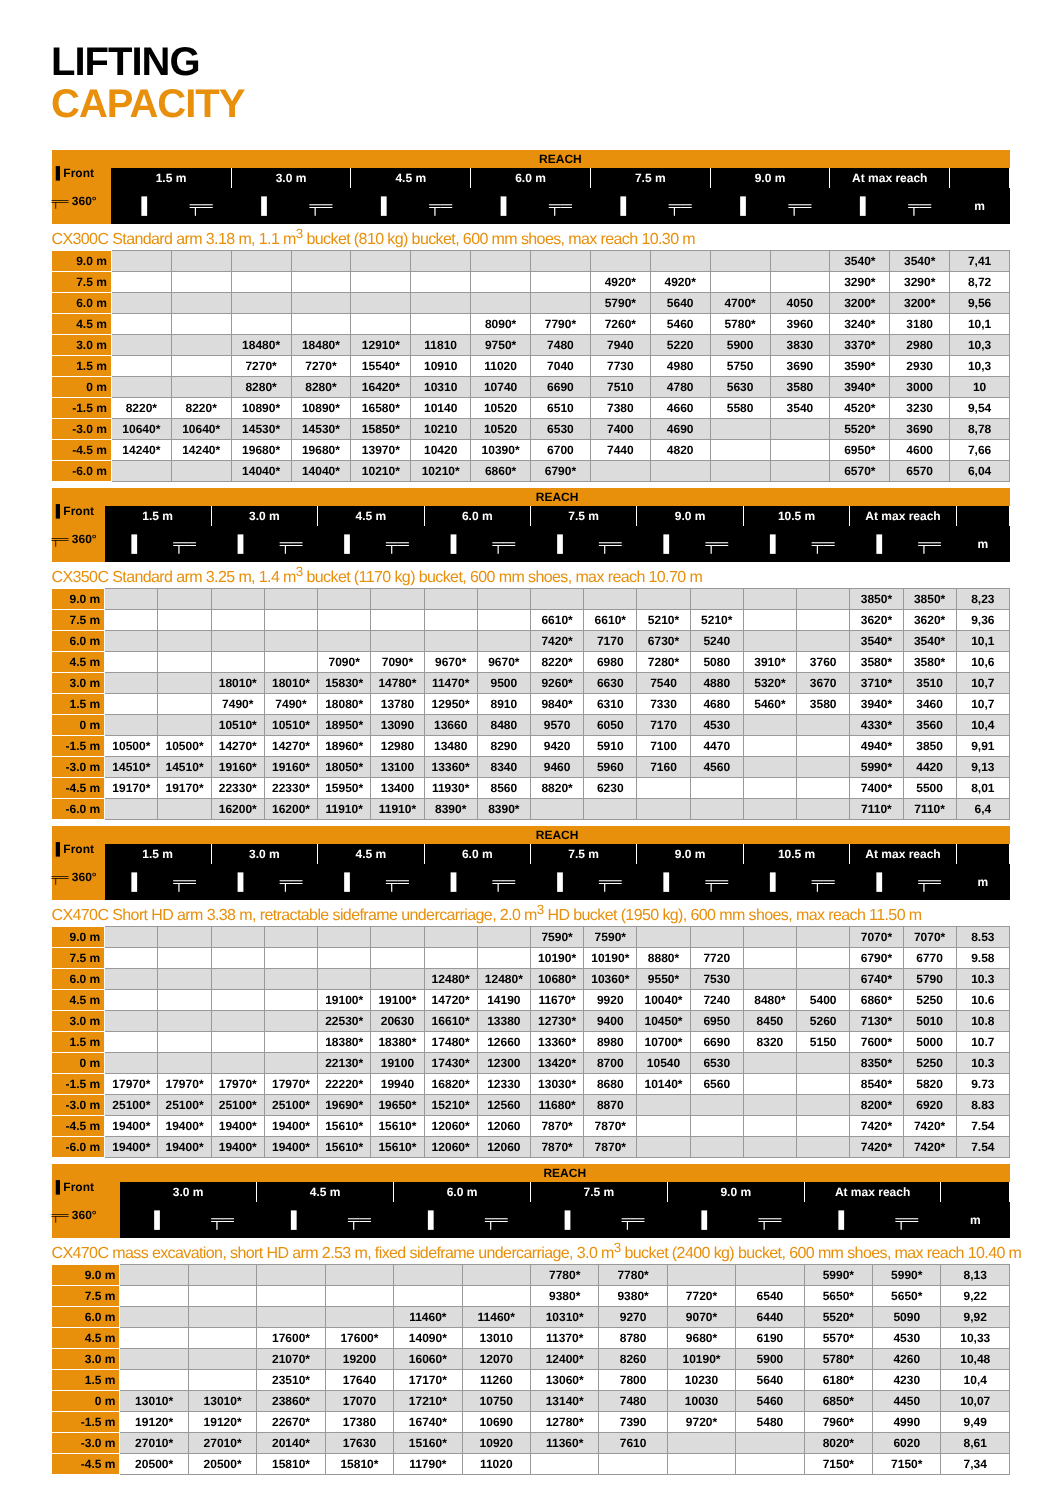LIFTING
CAPACITY
| ▐ Front ╤═ 360° | REACH | | | | | | | | | | | | | | |
| --- | --- | --- | --- | --- | --- | --- | --- | --- | --- | --- | --- | --- | --- | --- | --- |
| | 1.5 m | | 3.0 m | | 4.5 m | | 6.0 m | | 7.5 m | | 9.0 m | | At max reach | | |
| | ▐ | ╤═ | ▐ | ╤═ | ▐ | ╤═ | ▐ | ╤═ | ▐ | ╤═ | ▐ | ╤═ | ▐ | ╤═ | m |
| CX300C Standard arm 3.18 m, 1.1 m<sup>3</sup> bucket (810 kg) bucket, 600 mm shoes, max reach 10.30 m | | | | | | | | | | | | | | | |
| 9.0 m | | | | | | | | | | | | | 3540* | 3540* | 7,41 |
| 7.5 m | | | | | | | | | 4920* | 4920* | | | 3290* | 3290* | 8,72 |
| 6.0 m | | | | | | | | | 5790* | 5640 | 4700* | 4050 | 3200* | 3200* | 9,56 |
| 4.5 m | | | | | | | 8090* | 7790* | 7260* | 5460 | 5780* | 3960 | 3240* | 3180 | 10,1 |
| 3.0 m | | | 18480* | 18480* | 12910* | 11810 | 9750* | 7480 | 7940 | 5220 | 5900 | 3830 | 3370* | 2980 | 10,3 |
| 1.5 m | | | 7270* | 7270* | 15540* | 10910 | 11020 | 7040 | 7730 | 4980 | 5750 | 3690 | 3590* | 2930 | 10,3 |
| 0 m | | | 8280* | 8280* | 16420* | 10310 | 10740 | 6690 | 7510 | 4780 | 5630 | 3580 | 3940* | 3000 | 10 |
| -1.5 m | 8220* | 8220* | 10890* | 10890* | 16580* | 10140 | 10520 | 6510 | 7380 | 4660 | 5580 | 3540 | 4520* | 3230 | 9,54 |
| -3.0 m | 10640* | 10640* | 14530* | 14530* | 15850* | 10210 | 10520 | 6530 | 7400 | 4690 | | | 5520* | 3690 | 8,78 |
| -4.5 m | 14240* | 14240* | 19680* | 19680* | 13970* | 10420 | 10390* | 6700 | 7440 | 4820 | | | 6950* | 4600 | 7,66 |
| -6.0 m | | | 14040* | 14040* | 10210* | 10210* | 6860* | 6790* | | | | | 6570* | 6570 | 6,04 |
| ▐ Front ╤═ 360° | REACH | | | | | | | | | | | | | | | | |
| --- | --- | --- | --- | --- | --- | --- | --- | --- | --- | --- | --- | --- | --- | --- | --- | --- | --- |
| | 1.5 m | | 3.0 m | | 4.5 m | | 6.0 m | | 7.5 m | | 9.0 m | | 10.5 m | | At max reach | | |
| | ▐ | ╤═ | ▐ | ╤═ | ▐ | ╤═ | ▐ | ╤═ | ▐ | ╤═ | ▐ | ╤═ | ▐ | ╤═ | ▐ | ╤═ | m |
| CX350C Standard arm 3.25 m, 1.4 m<sup>3</sup> bucket (1170 kg) bucket, 600 mm shoes, max reach 10.70 m | | | | | | | | | | | | | | | | | |
| 9.0 m | | | | | | | | | | | | | | | 3850* | 3850* | 8,23 |
| 7.5 m | | | | | | | | | 6610* | 6610* | 5210* | 5210* | | | 3620* | 3620* | 9,36 |
| 6.0 m | | | | | | | | | 7420* | 7170 | 6730* | 5240 | | | 3540* | 3540* | 10,1 |
| 4.5 m | | | | | 7090* | 7090* | 9670* | 9670* | 8220* | 6980 | 7280* | 5080 | 3910* | 3760 | 3580* | 3580* | 10,6 |
| 3.0 m | | | 18010* | 18010* | 15830* | 14780* | 11470* | 9500 | 9260* | 6630 | 7540 | 4880 | 5320* | 3670 | 3710* | 3510 | 10,7 |
| 1.5 m | | | 7490* | 7490* | 18080* | 13780 | 12950* | 8910 | 9840* | 6310 | 7330 | 4680 | 5460* | 3580 | 3940* | 3460 | 10,7 |
| 0 m | | | 10510* | 10510* | 18950* | 13090 | 13660 | 8480 | 9570 | 6050 | 7170 | 4530 | | | 4330* | 3560 | 10,4 |
| -1.5 m | 10500* | 10500* | 14270* | 14270* | 18960* | 12980 | 13480 | 8290 | 9420 | 5910 | 7100 | 4470 | | | 4940* | 3850 | 9,91 |
| -3.0 m | 14510* | 14510* | 19160* | 19160* | 18050* | 13100 | 13360* | 8340 | 9460 | 5960 | 7160 | 4560 | | | 5990* | 4420 | 9,13 |
| -4.5 m | 19170* | 19170* | 22330* | 22330* | 15950* | 13400 | 11930* | 8560 | 8820* | 6230 | | | | | 7400* | 5500 | 8,01 |
| -6.0 m | | | 16200* | 16200* | 11910* | 11910* | 8390* | 8390* | | | | | | | 7110* | 7110* | 6,4 |
| ▐ Front ╤═ 360° | REACH | | | | | | | | | | | | | | | | |
| --- | --- | --- | --- | --- | --- | --- | --- | --- | --- | --- | --- | --- | --- | --- | --- | --- | --- |
| | 1.5 m | | 3.0 m | | 4.5 m | | 6.0 m | | 7.5 m | | 9.0 m | | 10.5 m | | At max reach | | |
| | ▐ | ╤═ | ▐ | ╤═ | ▐ | ╤═ | ▐ | ╤═ | ▐ | ╤═ | ▐ | ╤═ | ▐ | ╤═ | ▐ | ╤═ | m |
| CX470C Short HD arm 3.38 m, retractable sideframe undercarriage, 2.0 m<sup>3</sup> HD bucket (1950 kg), 600 mm shoes, max reach 11.50 m | | | | | | | | | | | | | | | | | |
| 9.0 m | | | | | | | | | 7590* | 7590* | | | | | 7070* | 7070* | 8.53 |
| 7.5 m | | | | | | | | | 10190* | 10190* | 8880* | 7720 | | | 6790* | 6770 | 9.58 |
| 6.0 m | | | | | | | 12480* | 12480* | 10680* | 10360* | 9550* | 7530 | | | 6740* | 5790 | 10.3 |
| 4.5 m | | | | | 19100* | 19100* | 14720* | 14190 | 11670* | 9920 | 10040* | 7240 | 8480* | 5400 | 6860* | 5250 | 10.6 |
| 3.0 m | | | | | 22530* | 20630 | 16610* | 13380 | 12730* | 9400 | 10450* | 6950 | 8450 | 5260 | 7130* | 5010 | 10.8 |
| 1.5 m | | | | | 18380* | 18380* | 17480* | 12660 | 13360* | 8980 | 10700* | 6690 | 8320 | 5150 | 7600* | 5000 | 10.7 |
| 0 m | | | | | 22130* | 19100 | 17430* | 12300 | 13420* | 8700 | 10540 | 6530 | | | 8350* | 5250 | 10.3 |
| -1.5 m | 17970* | 17970* | 17970* | 17970* | 22220* | 19940 | 16820* | 12330 | 13030* | 8680 | 10140* | 6560 | | | 8540* | 5820 | 9.73 |
| -3.0 m | 25100* | 25100* | 25100* | 25100* | 19690* | 19650* | 15210* | 12560 | 11680* | 8870 | | | | | 8200* | 6920 | 8.83 |
| -4.5 m | 19400* | 19400* | 19400* | 19400* | 15610* | 15610* | 12060* | 12060 | 7870* | 7870* | | | | | 7420* | 7420* | 7.54 |
| -6.0 m | 19400* | 19400* | 19400* | 19400* | 15610* | 15610* | 12060* | 12060 | 7870* | 7870* | | | | | 7420* | 7420* | 7.54 |
| ▐ Front ╤═ 360° | REACH | | | | | | | | | | | | |
| --- | --- | --- | --- | --- | --- | --- | --- | --- | --- | --- | --- | --- | --- |
| | 3.0 m | | 4.5 m | | 6.0 m | | 7.5 m | | 9.0 m | | At max reach | | |
| | ▐ | ╤═ | ▐ | ╤═ | ▐ | ╤═ | ▐ | ╤═ | ▐ | ╤═ | ▐ | ╤═ | m |
| CX470C mass excavation, short HD arm 2.53 m, fixed sideframe undercarriage, 3.0 m<sup>3</sup> bucket (2400 kg) bucket, 600 mm shoes, max reach 10.40 m | | | | | | | | | | | | | |
| 9.0 m | | | | | | | 7780* | 7780* | | | 5990* | 5990* | 8,13 |
| 7.5 m | | | | | | | 9380* | 9380* | 7720* | 6540 | 5650* | 5650* | 9,22 |
| 6.0 m | | | | | 11460* | 11460* | 10310* | 9270 | 9070* | 6440 | 5520* | 5090 | 9,92 |
| 4.5 m | | | 17600* | 17600* | 14090* | 13010 | 11370* | 8780 | 9680* | 6190 | 5570* | 4530 | 10,33 |
| 3.0 m | | | 21070* | 19200 | 16060* | 12070 | 12400* | 8260 | 10190* | 5900 | 5780* | 4260 | 10,48 |
| 1.5 m | | | 23510* | 17640 | 17170* | 11260 | 13060* | 7800 | 10230 | 5640 | 6180* | 4230 | 10,4 |
| 0 m | 13010* | 13010* | 23860* | 17070 | 17210* | 10750 | 13140* | 7480 | 10030 | 5460 | 6850* | 4450 | 10,07 |
| -1.5 m | 19120* | 19120* | 22670* | 17380 | 16740* | 10690 | 12780* | 7390 | 9720* | 5480 | 7960* | 4990 | 9,49 |
| -3.0 m | 27010* | 27010* | 20140* | 17630 | 15160* | 10920 | 11360* | 7610 | | | 8020* | 6020 | 8,61 |
| -4.5 m | 20500* | 20500* | 15810* | 15810* | 11790* | 11020 | | | | | 7150* | 7150* | 7,34 |